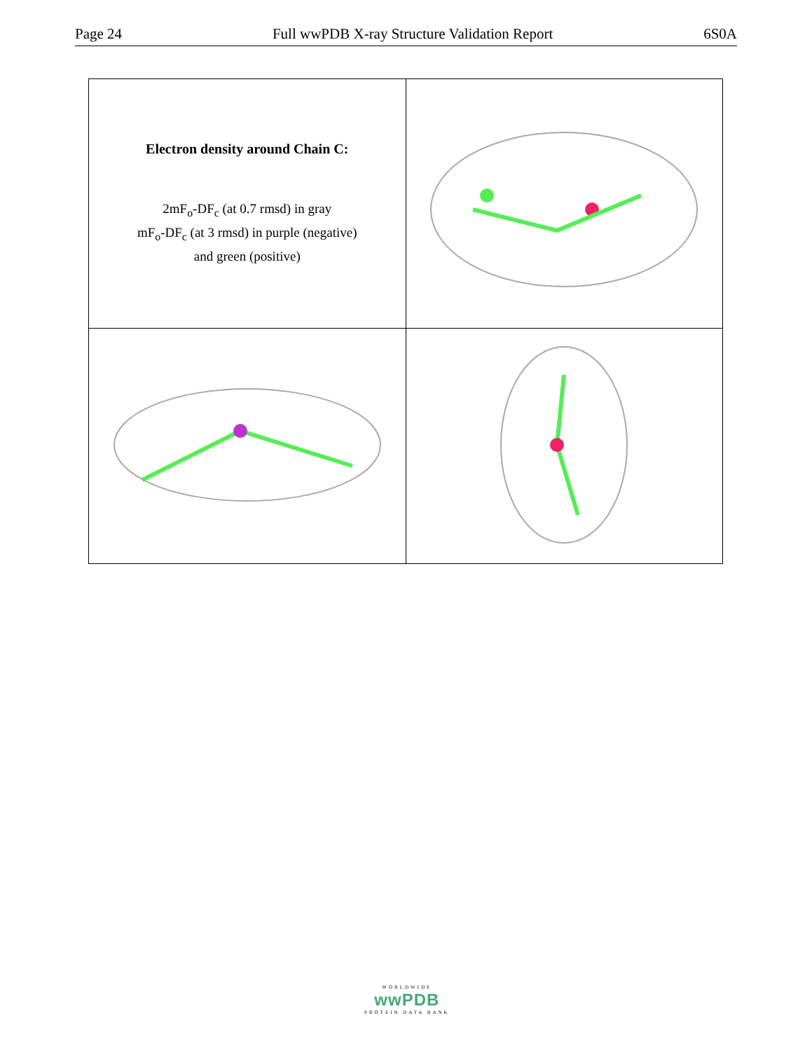Page 24 Full wwPDB X-ray Structure Validation Report 6S0A
| Electron density around Chain C: 2mF<sub>o</sub>-DF<sub>c</sub> (at 0.7 rmsd) in gray mF<sub>o</sub>-DF<sub>c</sub> (at 3 rmsd) in purple (negative) and green (positive) | |
WORLDWIDE
wwPDB
PROTEIN DATA BANK